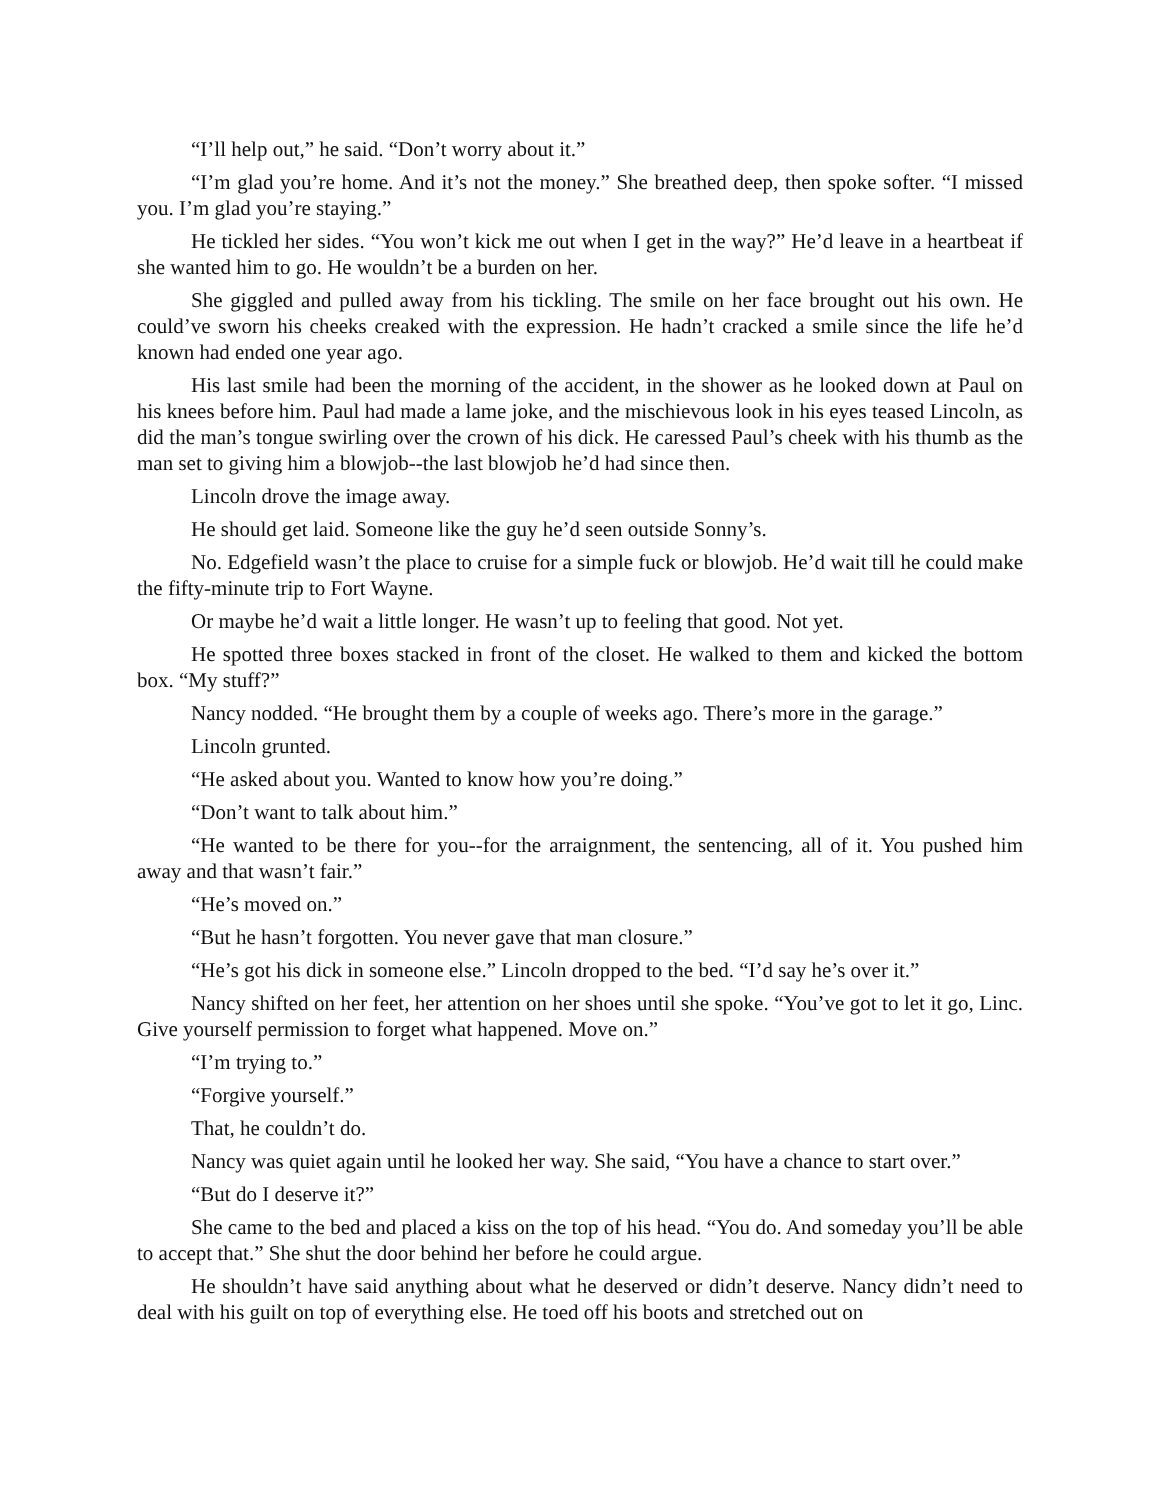“I’ll help out,” he said. “Don’t worry about it.”
“I’m glad you’re home. And it’s not the money.” She breathed deep, then spoke softer. “I missed you. I’m glad you’re staying.”
He tickled her sides. “You won’t kick me out when I get in the way?” He’d leave in a heartbeat if she wanted him to go. He wouldn’t be a burden on her.
She giggled and pulled away from his tickling. The smile on her face brought out his own. He could’ve sworn his cheeks creaked with the expression. He hadn’t cracked a smile since the life he’d known had ended one year ago.
His last smile had been the morning of the accident, in the shower as he looked down at Paul on his knees before him. Paul had made a lame joke, and the mischievous look in his eyes teased Lincoln, as did the man’s tongue swirling over the crown of his dick. He caressed Paul’s cheek with his thumb as the man set to giving him a blowjob--the last blowjob he’d had since then.
Lincoln drove the image away.
He should get laid. Someone like the guy he’d seen outside Sonny’s.
No. Edgefield wasn’t the place to cruise for a simple fuck or blowjob. He’d wait till he could make the fifty-minute trip to Fort Wayne.
Or maybe he’d wait a little longer. He wasn’t up to feeling that good. Not yet.
He spotted three boxes stacked in front of the closet. He walked to them and kicked the bottom box. “My stuff?”
Nancy nodded. “He brought them by a couple of weeks ago. There’s more in the garage.”
Lincoln grunted.
“He asked about you. Wanted to know how you’re doing.”
“Don’t want to talk about him.”
“He wanted to be there for you--for the arraignment, the sentencing, all of it. You pushed him away and that wasn’t fair.”
“He’s moved on.”
“But he hasn’t forgotten. You never gave that man closure.”
“He’s got his dick in someone else.” Lincoln dropped to the bed. “I’d say he’s over it.”
Nancy shifted on her feet, her attention on her shoes until she spoke. “You’ve got to let it go, Linc. Give yourself permission to forget what happened. Move on.”
“I’m trying to.”
“Forgive yourself.”
That, he couldn’t do.
Nancy was quiet again until he looked her way. She said, “You have a chance to start over.”
“But do I deserve it?”
She came to the bed and placed a kiss on the top of his head. “You do. And someday you’ll be able to accept that.” She shut the door behind her before he could argue.
He shouldn’t have said anything about what he deserved or didn’t deserve. Nancy didn’t need to deal with his guilt on top of everything else. He toed off his boots and stretched out on